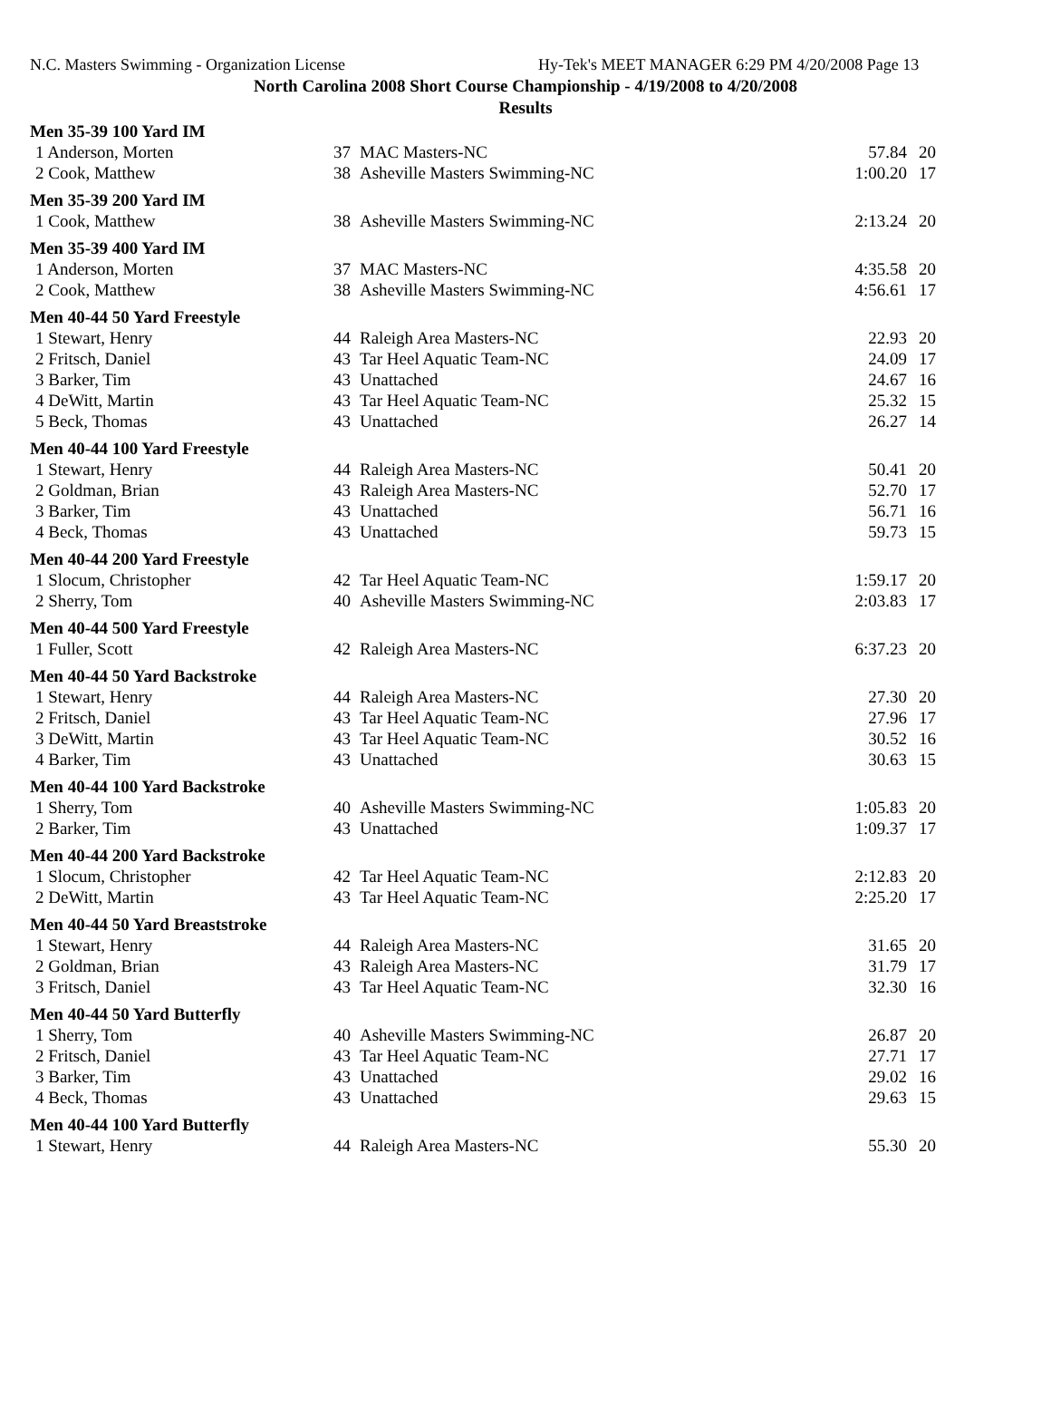N.C. Masters Swimming - Organization License Hy-Tek's MEET MANAGER 6:29 PM 4/20/2008 Page 13
North Carolina 2008 Short Course Championship - 4/19/2008 to 4/20/2008
Results
| Men 35-39 100 Yard IM | | | | |
| 1 Anderson, Morten | 37 | MAC Masters-NC | 57.84 | 20 |
| 2 Cook, Matthew | 38 | Asheville Masters Swimming-NC | 1:00.20 | 17 |
| Men 35-39 200 Yard IM | | | | |
| 1 Cook, Matthew | 38 | Asheville Masters Swimming-NC | 2:13.24 | 20 |
| Men 35-39 400 Yard IM | | | | |
| 1 Anderson, Morten | 37 | MAC Masters-NC | 4:35.58 | 20 |
| 2 Cook, Matthew | 38 | Asheville Masters Swimming-NC | 4:56.61 | 17 |
| Men 40-44 50 Yard Freestyle | | | | |
| 1 Stewart, Henry | 44 | Raleigh Area Masters-NC | 22.93 | 20 |
| 2 Fritsch, Daniel | 43 | Tar Heel Aquatic Team-NC | 24.09 | 17 |
| 3 Barker, Tim | 43 | Unattached | 24.67 | 16 |
| 4 DeWitt, Martin | 43 | Tar Heel Aquatic Team-NC | 25.32 | 15 |
| 5 Beck, Thomas | 43 | Unattached | 26.27 | 14 |
| Men 40-44 100 Yard Freestyle | | | | |
| 1 Stewart, Henry | 44 | Raleigh Area Masters-NC | 50.41 | 20 |
| 2 Goldman, Brian | 43 | Raleigh Area Masters-NC | 52.70 | 17 |
| 3 Barker, Tim | 43 | Unattached | 56.71 | 16 |
| 4 Beck, Thomas | 43 | Unattached | 59.73 | 15 |
| Men 40-44 200 Yard Freestyle | | | | |
| 1 Slocum, Christopher | 42 | Tar Heel Aquatic Team-NC | 1:59.17 | 20 |
| 2 Sherry, Tom | 40 | Asheville Masters Swimming-NC | 2:03.83 | 17 |
| Men 40-44 500 Yard Freestyle | | | | |
| 1 Fuller, Scott | 42 | Raleigh Area Masters-NC | 6:37.23 | 20 |
| Men 40-44 50 Yard Backstroke | | | | |
| 1 Stewart, Henry | 44 | Raleigh Area Masters-NC | 27.30 | 20 |
| 2 Fritsch, Daniel | 43 | Tar Heel Aquatic Team-NC | 27.96 | 17 |
| 3 DeWitt, Martin | 43 | Tar Heel Aquatic Team-NC | 30.52 | 16 |
| 4 Barker, Tim | 43 | Unattached | 30.63 | 15 |
| Men 40-44 100 Yard Backstroke | | | | |
| 1 Sherry, Tom | 40 | Asheville Masters Swimming-NC | 1:05.83 | 20 |
| 2 Barker, Tim | 43 | Unattached | 1:09.37 | 17 |
| Men 40-44 200 Yard Backstroke | | | | |
| 1 Slocum, Christopher | 42 | Tar Heel Aquatic Team-NC | 2:12.83 | 20 |
| 2 DeWitt, Martin | 43 | Tar Heel Aquatic Team-NC | 2:25.20 | 17 |
| Men 40-44 50 Yard Breaststroke | | | | |
| 1 Stewart, Henry | 44 | Raleigh Area Masters-NC | 31.65 | 20 |
| 2 Goldman, Brian | 43 | Raleigh Area Masters-NC | 31.79 | 17 |
| 3 Fritsch, Daniel | 43 | Tar Heel Aquatic Team-NC | 32.30 | 16 |
| Men 40-44 50 Yard Butterfly | | | | |
| 1 Sherry, Tom | 40 | Asheville Masters Swimming-NC | 26.87 | 20 |
| 2 Fritsch, Daniel | 43 | Tar Heel Aquatic Team-NC | 27.71 | 17 |
| 3 Barker, Tim | 43 | Unattached | 29.02 | 16 |
| 4 Beck, Thomas | 43 | Unattached | 29.63 | 15 |
| Men 40-44 100 Yard Butterfly | | | | |
| 1 Stewart, Henry | 44 | Raleigh Area Masters-NC | 55.30 | 20 |